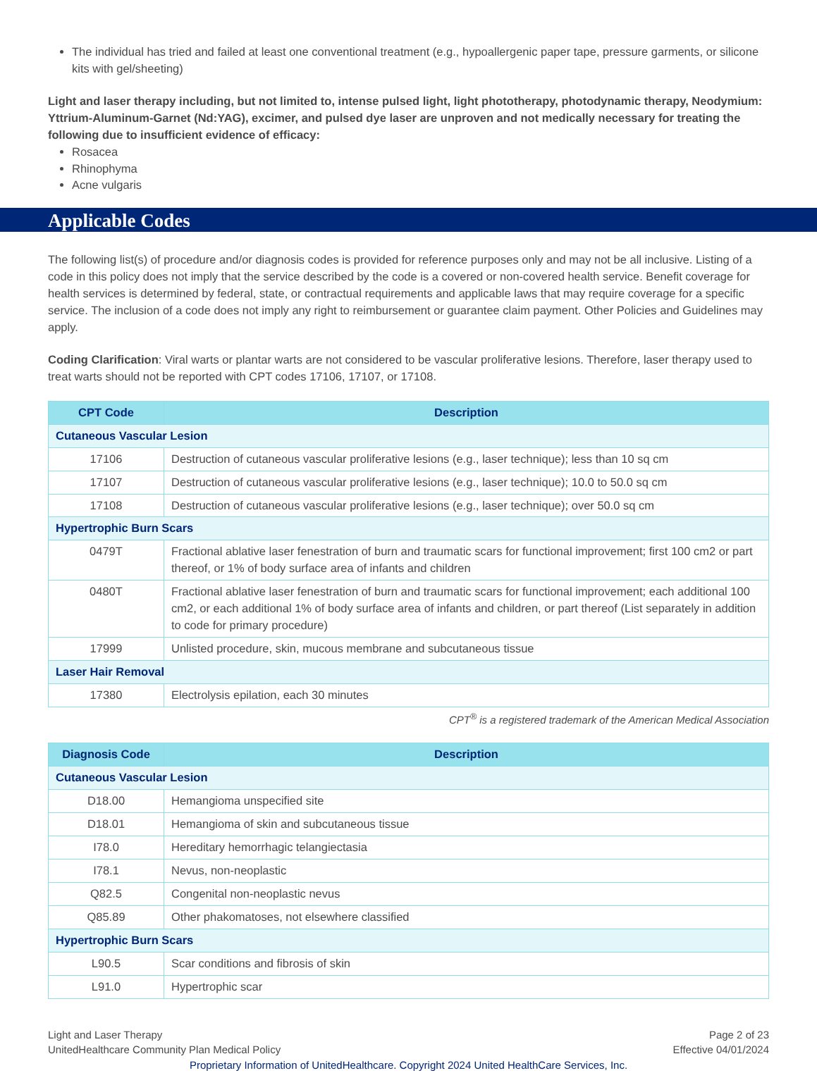The individual has tried and failed at least one conventional treatment (e.g., hypoallergenic paper tape, pressure garments, or silicone kits with gel/sheeting)
Light and laser therapy including, but not limited to, intense pulsed light, light phototherapy, photodynamic therapy, Neodymium: Yttrium-Aluminum-Garnet (Nd:YAG), excimer, and pulsed dye laser are unproven and not medically necessary for treating the following due to insufficient evidence of efficacy:
Rosacea
Rhinophyma
Acne vulgaris
Applicable Codes
The following list(s) of procedure and/or diagnosis codes is provided for reference purposes only and may not be all inclusive. Listing of a code in this policy does not imply that the service described by the code is a covered or non-covered health service. Benefit coverage for health services is determined by federal, state, or contractual requirements and applicable laws that may require coverage for a specific service. The inclusion of a code does not imply any right to reimbursement or guarantee claim payment. Other Policies and Guidelines may apply.
Coding Clarification: Viral warts or plantar warts are not considered to be vascular proliferative lesions. Therefore, laser therapy used to treat warts should not be reported with CPT codes 17106, 17107, or 17108.
| CPT Code | Description |
| --- | --- |
| Cutaneous Vascular Lesion | |
| 17106 | Destruction of cutaneous vascular proliferative lesions (e.g., laser technique); less than 10 sq cm |
| 17107 | Destruction of cutaneous vascular proliferative lesions (e.g., laser technique); 10.0 to 50.0 sq cm |
| 17108 | Destruction of cutaneous vascular proliferative lesions (e.g., laser technique); over 50.0 sq cm |
| Hypertrophic Burn Scars | |
| 0479T | Fractional ablative laser fenestration of burn and traumatic scars for functional improvement; first 100 cm2 or part thereof, or 1% of body surface area of infants and children |
| 0480T | Fractional ablative laser fenestration of burn and traumatic scars for functional improvement; each additional 100 cm2, or each additional 1% of body surface area of infants and children, or part thereof (List separately in addition to code for primary procedure) |
| 17999 | Unlisted procedure, skin, mucous membrane and subcutaneous tissue |
| Laser Hair Removal | |
| 17380 | Electrolysis epilation, each 30 minutes |
CPT<sup>®</sup> is a registered trademark of the American Medical Association
| Diagnosis Code | Description |
| --- | --- |
| Cutaneous Vascular Lesion | |
| D18.00 | Hemangioma unspecified site |
| D18.01 | Hemangioma of skin and subcutaneous tissue |
| I78.0 | Hereditary hemorrhagic telangiectasia |
| I78.1 | Nevus, non-neoplastic |
| Q82.5 | Congenital non-neoplastic nevus |
| Q85.89 | Other phakomatoses, not elsewhere classified |
| Hypertrophic Burn Scars | |
| L90.5 | Scar conditions and fibrosis of skin |
| L91.0 | Hypertrophic scar |
Light and Laser Therapy
UnitedHealthcare Community Plan Medical Policy
Page 2 of 23
Effective 04/01/2024
Proprietary Information of UnitedHealthcare. Copyright 2024 United HealthCare Services, Inc.